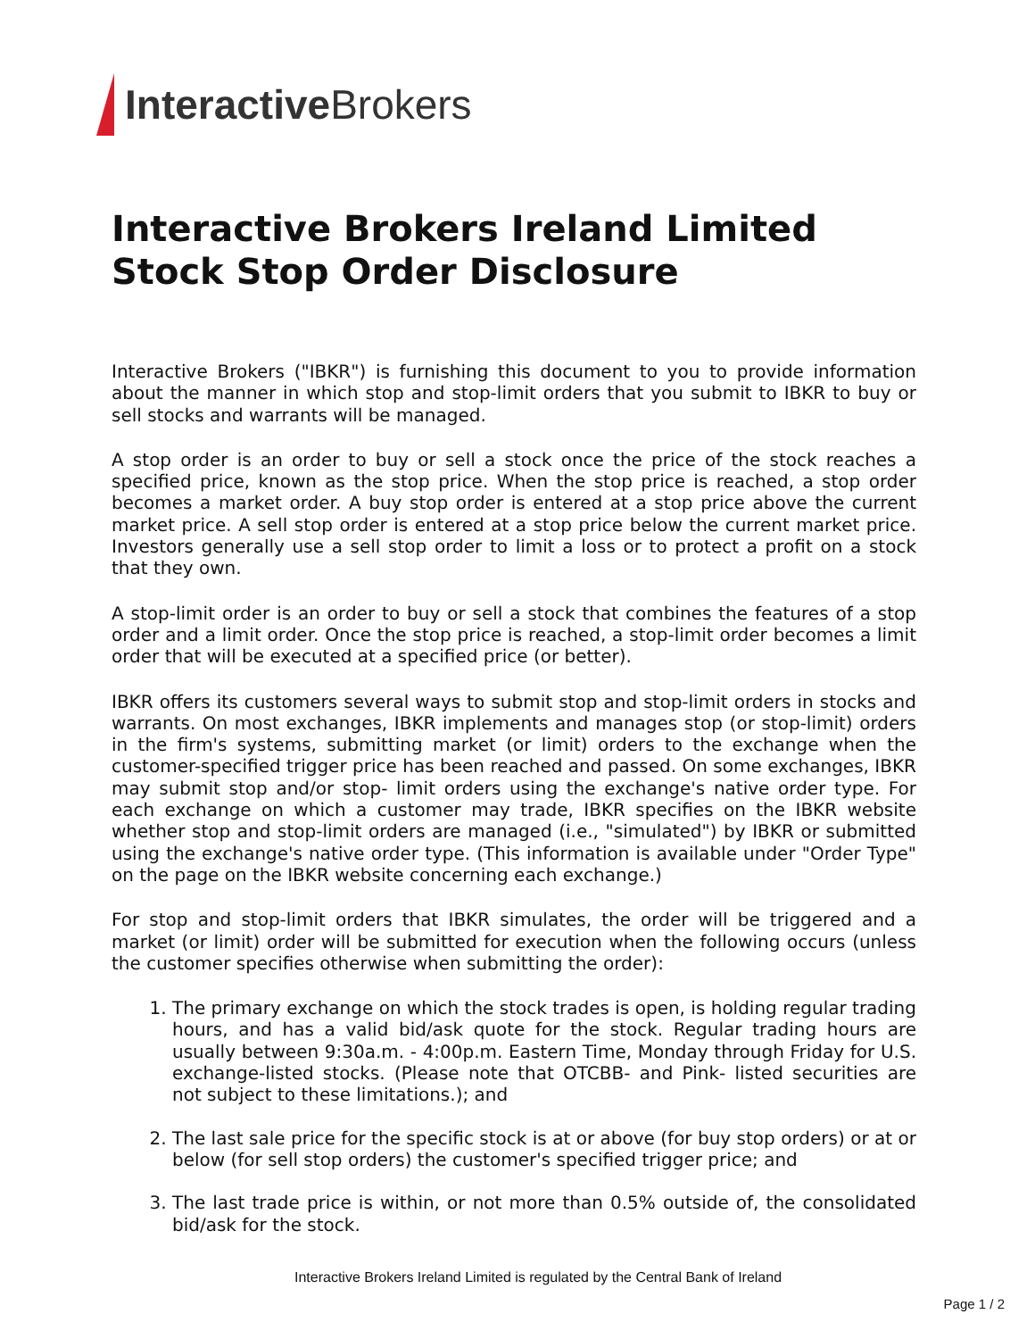Interactive Brokers
Interactive Brokers Ireland Limited
Stock Stop Order Disclosure
Interactive Brokers ("IBKR") is furnishing this document to you to provide information about the manner in which stop and stop-limit orders that you submit to IBKR to buy or sell stocks and warrants will be managed.
A stop order is an order to buy or sell a stock once the price of the stock reaches a specified price, known as the stop price. When the stop price is reached, a stop order becomes a market order. A buy stop order is entered at a stop price above the current market price. A sell stop order is entered at a stop price below the current market price. Investors generally use a sell stop order to limit a loss or to protect a profit on a stock that they own.
A stop-limit order is an order to buy or sell a stock that combines the features of a stop order and a limit order. Once the stop price is reached, a stop-limit order becomes a limit order that will be executed at a specified price (or better).
IBKR offers its customers several ways to submit stop and stop-limit orders in stocks and warrants. On most exchanges, IBKR implements and manages stop (or stop-limit) orders in the firm's systems, submitting market (or limit) orders to the exchange when the customer-specified trigger price has been reached and passed. On some exchanges, IBKR may submit stop and/or stop- limit orders using the exchange's native order type. For each exchange on which a customer may trade, IBKR specifies on the IBKR website whether stop and stop-limit orders are managed (i.e., "simulated") by IBKR or submitted using the exchange's native order type. (This information is available under "Order Type" on the page on the IBKR website concerning each exchange.)
For stop and stop-limit orders that IBKR simulates, the order will be triggered and a market (or limit) order will be submitted for execution when the following occurs (unless the customer specifies otherwise when submitting the order):
1. The primary exchange on which the stock trades is open, is holding regular trading hours, and has a valid bid/ask quote for the stock. Regular trading hours are usually between 9:30a.m. - 4:00p.m. Eastern Time, Monday through Friday for U.S. exchange-listed stocks. (Please note that OTCBB- and Pink- listed securities are not subject to these limitations.); and
2. The last sale price for the specific stock is at or above (for buy stop orders) or at or below (for sell stop orders) the customer's specified trigger price; and
3. The last trade price is within, or not more than 0.5% outside of, the consolidated bid/ask for the stock.
Interactive Brokers Ireland Limited is regulated by the Central Bank of Ireland
Page 1 / 2